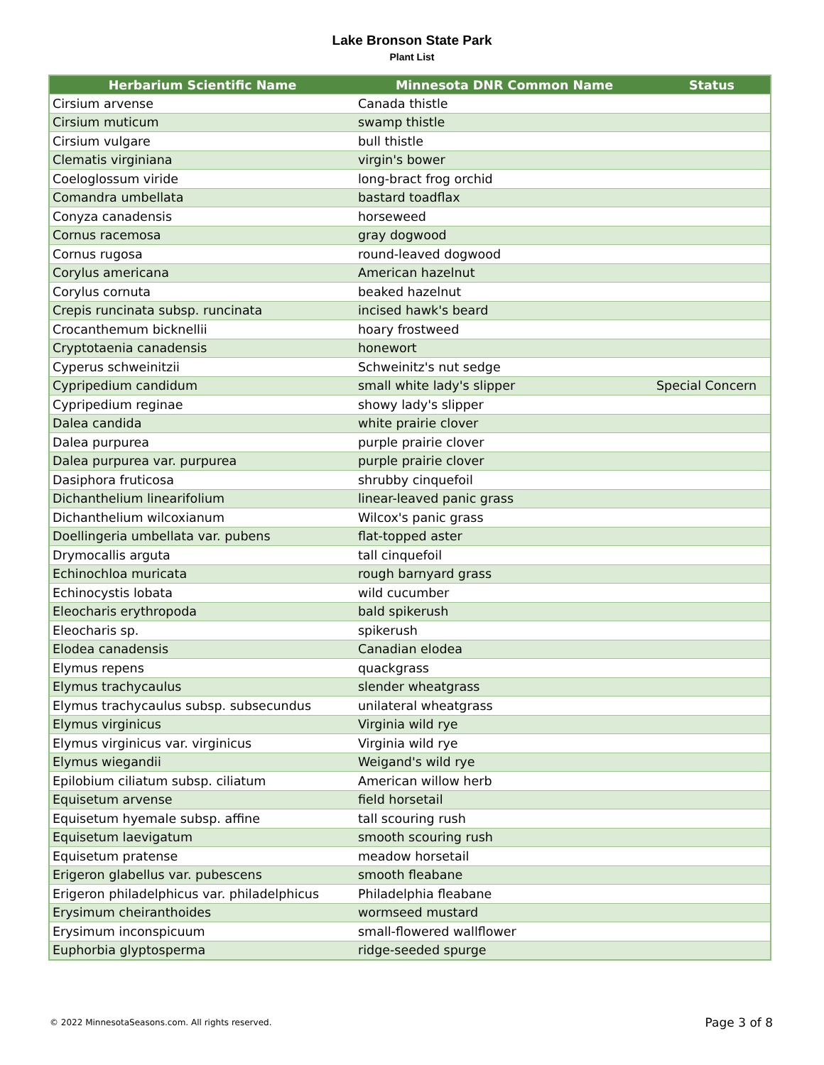Lake Bronson State Park
Plant List
| Herbarium Scientific Name | Minnesota DNR Common Name | Status |
| --- | --- | --- |
| Cirsium arvense | Canada thistle | |
| Cirsium muticum | swamp thistle | |
| Cirsium vulgare | bull thistle | |
| Clematis virginiana | virgin's bower | |
| Coeloglossum viride | long-bract frog orchid | |
| Comandra umbellata | bastard toadflax | |
| Conyza canadensis | horseweed | |
| Cornus racemosa | gray dogwood | |
| Cornus rugosa | round-leaved dogwood | |
| Corylus americana | American hazelnut | |
| Corylus cornuta | beaked hazelnut | |
| Crepis runcinata subsp. runcinata | incised hawk's beard | |
| Crocanthemum bicknellii | hoary frostweed | |
| Cryptotaenia canadensis | honewort | |
| Cyperus schweinitzii | Schweinitz's nut sedge | |
| Cypripedium candidum | small white lady's slipper | Special Concern |
| Cypripedium reginae | showy lady's slipper | |
| Dalea candida | white prairie clover | |
| Dalea purpurea | purple prairie clover | |
| Dalea purpurea var. purpurea | purple prairie clover | |
| Dasiphora fruticosa | shrubby cinquefoil | |
| Dichanthelium linearifolium | linear-leaved panic grass | |
| Dichanthelium wilcoxianum | Wilcox's panic grass | |
| Doellingeria umbellata var. pubens | flat-topped aster | |
| Drymocallis arguta | tall cinquefoil | |
| Echinochloa muricata | rough barnyard grass | |
| Echinocystis lobata | wild cucumber | |
| Eleocharis erythropoda | bald spikerush | |
| Eleocharis sp. | spikerush | |
| Elodea canadensis | Canadian elodea | |
| Elymus repens | quackgrass | |
| Elymus trachycaulus | slender wheatgrass | |
| Elymus trachycaulus subsp. subsecundus | unilateral wheatgrass | |
| Elymus virginicus | Virginia wild rye | |
| Elymus virginicus var. virginicus | Virginia wild rye | |
| Elymus wiegandii | Weigand's wild rye | |
| Epilobium ciliatum subsp. ciliatum | American willow herb | |
| Equisetum arvense | field horsetail | |
| Equisetum hyemale subsp. affine | tall scouring rush | |
| Equisetum laevigatum | smooth scouring rush | |
| Equisetum pratense | meadow horsetail | |
| Erigeron glabellus var. pubescens | smooth fleabane | |
| Erigeron philadelphicus var. philadelphicus | Philadelphia fleabane | |
| Erysimum cheiranthoides | wormseed mustard | |
| Erysimum inconspicuum | small-flowered wallflower | |
| Euphorbia glyptosperma | ridge-seeded spurge | |
© 2022 MinnesotaSeasons.com. All rights reserved.
Page 3 of 8